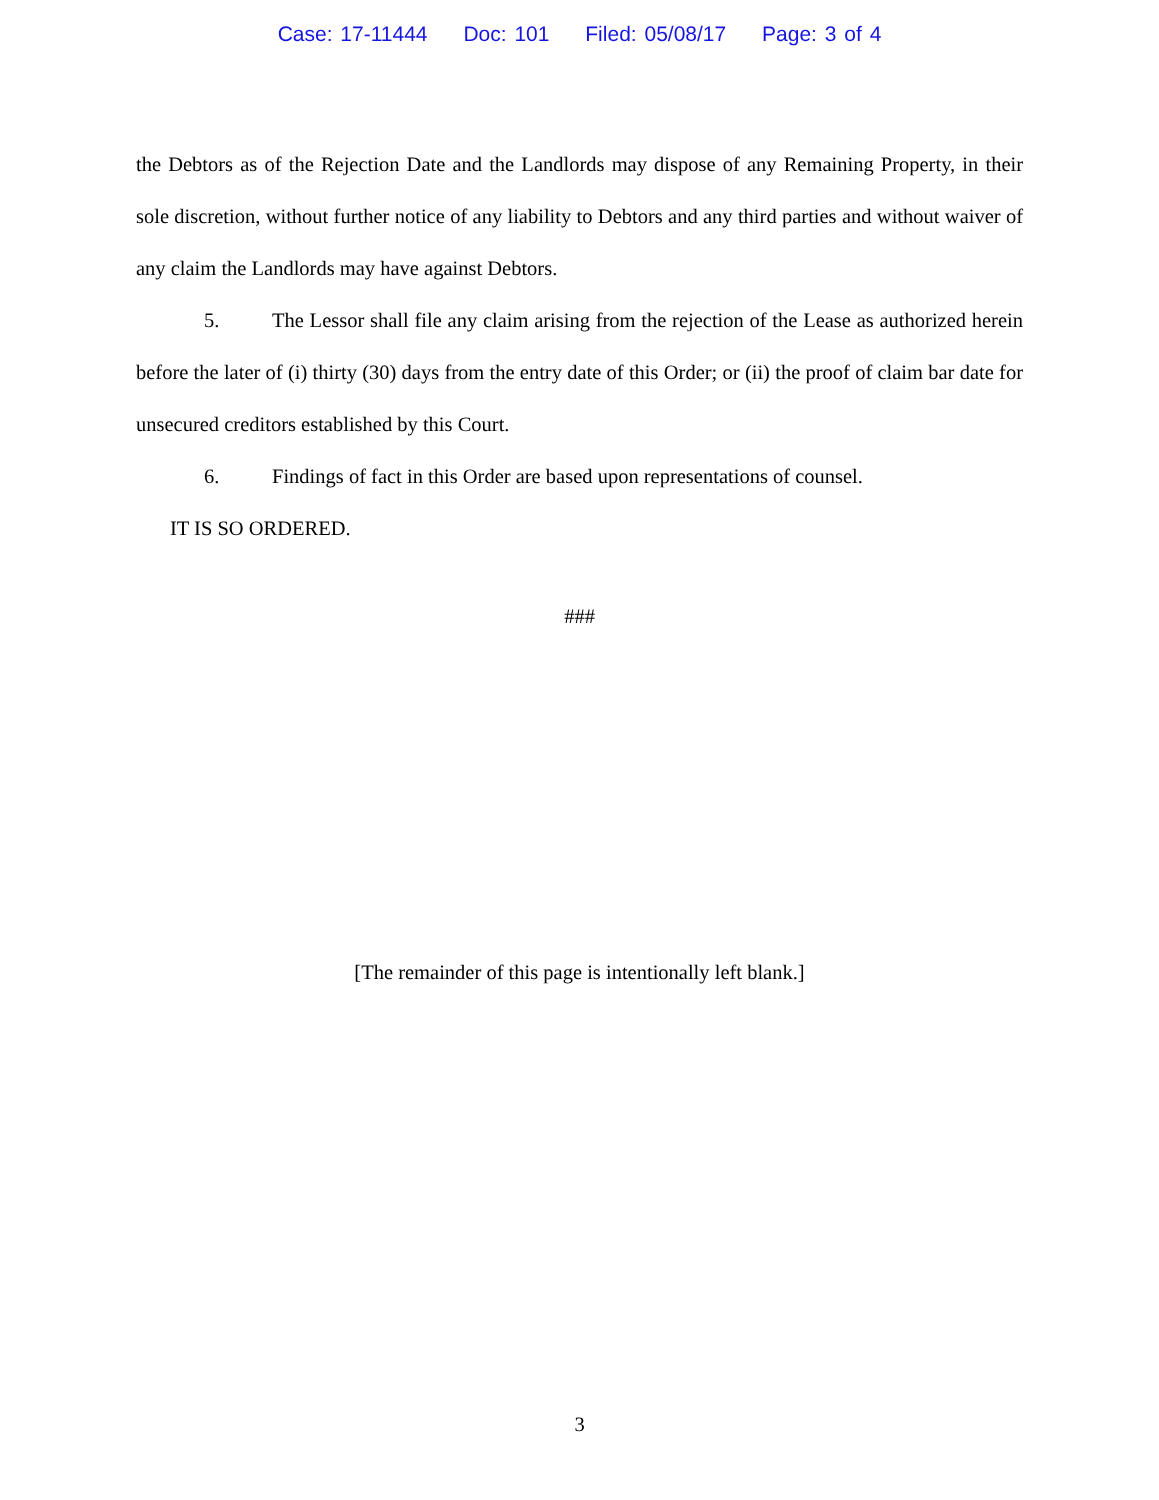Case: 17-11444 Doc: 101 Filed: 05/08/17 Page: 3 of 4
the Debtors as of the Rejection Date and the Landlords may dispose of any Remaining Property, in their sole discretion, without further notice of any liability to Debtors and any third parties and without waiver of any claim the Landlords may have against Debtors.
5. The Lessor shall file any claim arising from the rejection of the Lease as authorized herein before the later of (i) thirty (30) days from the entry date of this Order; or (ii) the proof of claim bar date for unsecured creditors established by this Court.
6. Findings of fact in this Order are based upon representations of counsel.
IT IS SO ORDERED.
###
[The remainder of this page is intentionally left blank.]
3